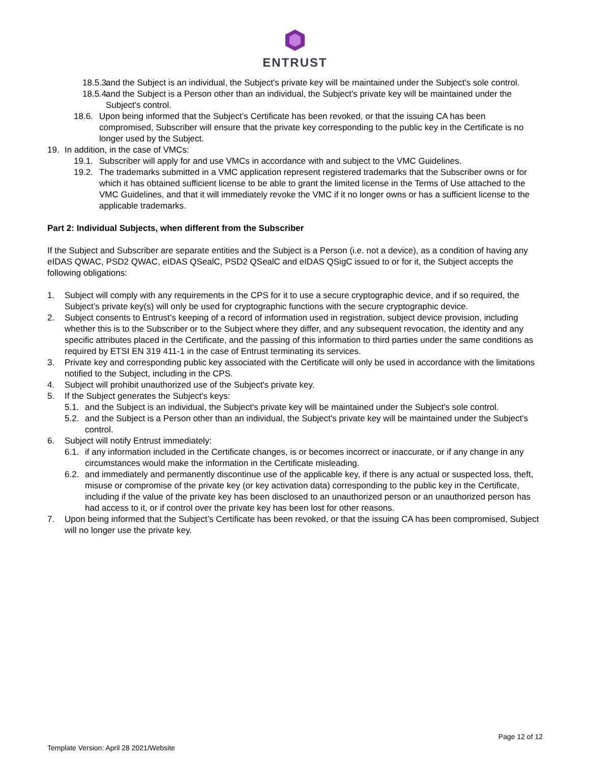ENTRUST
18.5.3. and the Subject is an individual, the Subject's private key will be maintained under the Subject's sole control.
18.5.4. and the Subject is a Person other than an individual, the Subject's private key will be maintained under the Subject's control.
18.6. Upon being informed that the Subject’s Certificate has been revoked, or that the issuing CA has been compromised, Subscriber will ensure that the private key corresponding to the public key in the Certificate is no longer used by the Subject.
19. In addition, in the case of VMCs:
19.1. Subscriber will apply for and use VMCs in accordance with and subject to the VMC Guidelines.
19.2. The trademarks submitted in a VMC application represent registered trademarks that the Subscriber owns or for which it has obtained sufficient license to be able to grant the limited license in the Terms of Use attached to the VMC Guidelines, and that it will immediately revoke the VMC if it no longer owns or has a sufficient license to the applicable trademarks.
Part 2: Individual Subjects, when different from the Subscriber
If the Subject and Subscriber are separate entities and the Subject is a Person (i.e. not a device), as a condition of having any eIDAS QWAC, PSD2 QWAC, eIDAS QSealC, PSD2 QSealC and eIDAS QSigC issued to or for it, the Subject accepts the following obligations:
1. Subject will comply with any requirements in the CPS for it to use a secure cryptographic device, and if so required, the Subject’s private key(s) will only be used for cryptographic functions with the secure cryptographic device.
2. Subject consents to Entrust’s keeping of a record of information used in registration, subject device provision, including whether this is to the Subscriber or to the Subject where they differ, and any subsequent revocation, the identity and any specific attributes placed in the Certificate, and the passing of this information to third parties under the same conditions as required by ETSI EN 319 411-1 in the case of Entrust terminating its services.
3. Private key and corresponding public key associated with the Certificate will only be used in accordance with the limitations notified to the Subject, including in the CPS.
4. Subject will prohibit unauthorized use of the Subject's private key.
5. If the Subject generates the Subject's keys:
5.1. and the Subject is an individual, the Subject's private key will be maintained under the Subject's sole control.
5.2. and the Subject is a Person other than an individual, the Subject's private key will be maintained under the Subject's control.
6. Subject will notify Entrust immediately:
6.1. if any information included in the Certificate changes, is or becomes incorrect or inaccurate, or if any change in any circumstances would make the information in the Certificate misleading.
6.2. and immediately and permanently discontinue use of the applicable key, if there is any actual or suspected loss, theft, misuse or compromise of the private key (or key activation data) corresponding to the public key in the Certificate, including if the value of the private key has been disclosed to an unauthorized person or an unauthorized person has had access to it, or if control over the private key has been lost for other reasons.
7. Upon being informed that the Subject’s Certificate has been revoked, or that the issuing CA has been compromised, Subject will no longer use the private key.
Page 12 of 12
Template Version: April 28 2021/Website